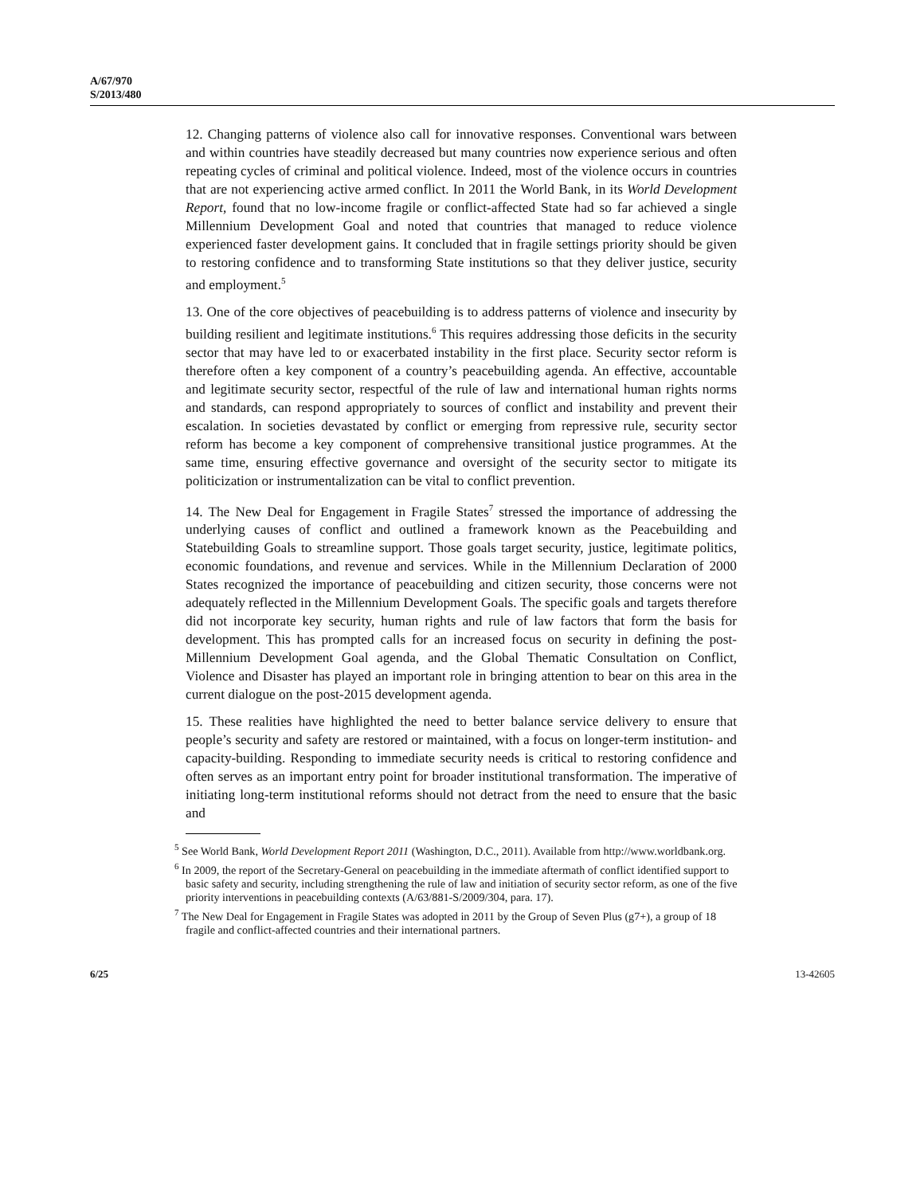A/67/970
S/2013/480
12. Changing patterns of violence also call for innovative responses. Conventional wars between and within countries have steadily decreased but many countries now experience serious and often repeating cycles of criminal and political violence. Indeed, most of the violence occurs in countries that are not experiencing active armed conflict. In 2011 the World Bank, in its World Development Report, found that no low-income fragile or conflict-affected State had so far achieved a single Millennium Development Goal and noted that countries that managed to reduce violence experienced faster development gains. It concluded that in fragile settings priority should be given to restoring confidence and to transforming State institutions so that they deliver justice, security and employment.<sup>5</sup>
13. One of the core objectives of peacebuilding is to address patterns of violence and insecurity by building resilient and legitimate institutions.<sup>6</sup> This requires addressing those deficits in the security sector that may have led to or exacerbated instability in the first place. Security sector reform is therefore often a key component of a country’s peacebuilding agenda. An effective, accountable and legitimate security sector, respectful of the rule of law and international human rights norms and standards, can respond appropriately to sources of conflict and instability and prevent their escalation. In societies devastated by conflict or emerging from repressive rule, security sector reform has become a key component of comprehensive transitional justice programmes. At the same time, ensuring effective governance and oversight of the security sector to mitigate its politicization or instrumentalization can be vital to conflict prevention.
14. The New Deal for Engagement in Fragile States<sup>7</sup> stressed the importance of addressing the underlying causes of conflict and outlined a framework known as the Peacebuilding and Statebuilding Goals to streamline support. Those goals target security, justice, legitimate politics, economic foundations, and revenue and services. While in the Millennium Declaration of 2000 States recognized the importance of peacebuilding and citizen security, those concerns were not adequately reflected in the Millennium Development Goals. The specific goals and targets therefore did not incorporate key security, human rights and rule of law factors that form the basis for development. This has prompted calls for an increased focus on security in defining the post-Millennium Development Goal agenda, and the Global Thematic Consultation on Conflict, Violence and Disaster has played an important role in bringing attention to bear on this area in the current dialogue on the post-2015 development agenda.
15. These realities have highlighted the need to better balance service delivery to ensure that people’s security and safety are restored or maintained, with a focus on longer-term institution- and capacity-building. Responding to immediate security needs is critical to restoring confidence and often serves as an important entry point for broader institutional transformation. The imperative of initiating long-term institutional reforms should not detract from the need to ensure that the basic and
<sup>5</sup> See World Bank, World Development Report 2011 (Washington, D.C., 2011). Available from http://www.worldbank.org.
<sup>6</sup> In 2009, the report of the Secretary-General on peacebuilding in the immediate aftermath of conflict identified support to basic safety and security, including strengthening the rule of law and initiation of security sector reform, as one of the five priority interventions in peacebuilding contexts (A/63/881-S/2009/304, para. 17).
<sup>7</sup> The New Deal for Engagement in Fragile States was adopted in 2011 by the Group of Seven Plus (g7+), a group of 18 fragile and conflict-affected countries and their international partners.
6/25 13-42605